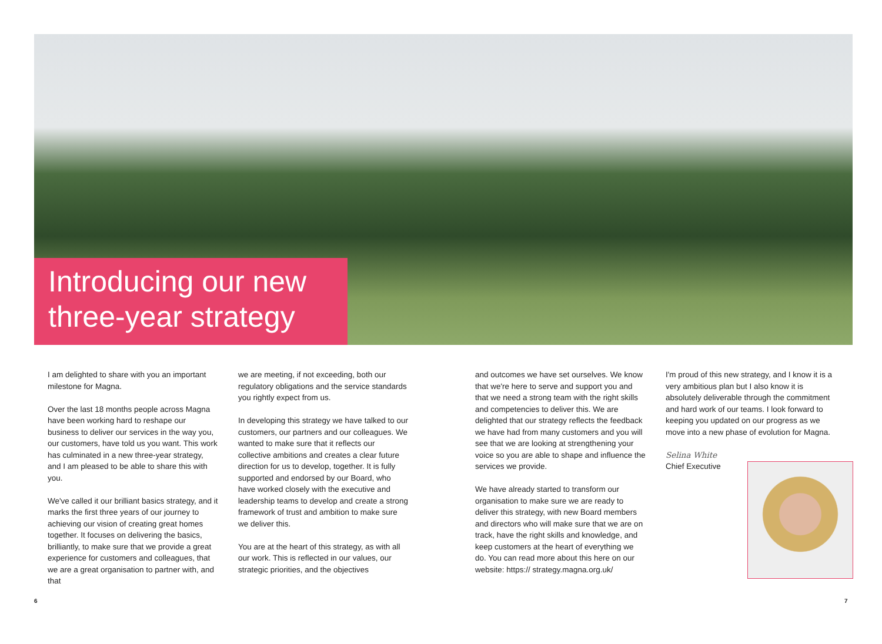Introducing our new three-year strategy
I am delighted to share with you an important milestone for Magna.
Over the last 18 months people across Magna have been working hard to reshape our business to deliver our services in the way you, our customers, have told us you want. This work has culminated in a new three-year strategy, and I am pleased to be able to share this with you.
We've called it our brilliant basics strategy, and it marks the first three years of our journey to achieving our vision of creating great homes together. It focuses on delivering the basics, brilliantly, to make sure that we provide a great experience for customers and colleagues, that we are a great organisation to partner with, and that
we are meeting, if not exceeding, both our regulatory obligations and the service standards you rightly expect from us.
In developing this strategy we have talked to our customers, our partners and our colleagues. We wanted to make sure that it reflects our collective ambitions and creates a clear future direction for us to develop, together. It is fully supported and endorsed by our Board, who have worked closely with the executive and leadership teams to develop and create a strong framework of trust and ambition to make sure we deliver this.
You are at the heart of this strategy, as with all our work. This is reflected in our values, our strategic priorities, and the objectives
and outcomes we have set ourselves. We know that we're here to serve and support you and that we need a strong team with the right skills and competencies to deliver this. We are delighted that our strategy reflects the feedback we have had from many customers and you will see that we are looking at strengthening your voice so you are able to shape and influence the services we provide.
We have already started to transform our organisation to make sure we are ready to deliver this strategy, with new Board members and directors who will make sure that we are on track, have the right skills and knowledge, and keep customers at the heart of everything we do. You can read more about this here on our website: https:// strategy.magna.org.uk/
I'm proud of this new strategy, and I know it is a very ambitious plan but I also know it is absolutely deliverable through the commitment and hard work of our teams. I look forward to keeping you updated on our progress as we move into a new phase of evolution for Magna.
Selina White
Chief Executive
6 7